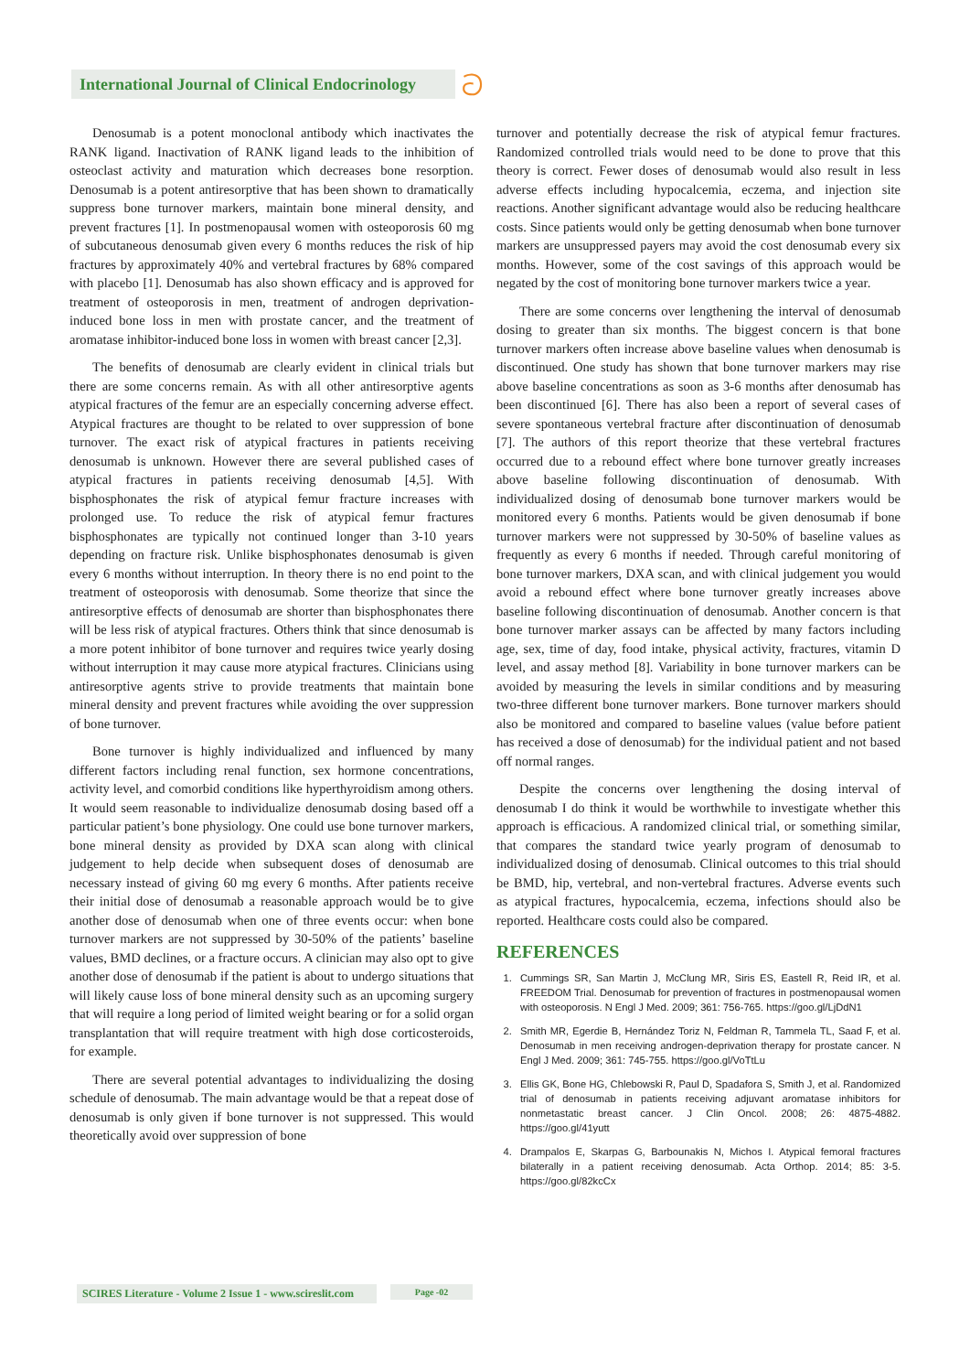International Journal of Clinical Endocrinology
ට
Denosumab is a potent monoclonal antibody which inactivates the RANK ligand. Inactivation of RANK ligand leads to the inhibition of osteoclast activity and maturation which decreases bone resorption. Denosumab is a potent antiresorptive that has been shown to dramatically suppress bone turnover markers, maintain bone mineral density, and prevent fractures [1]. In postmenopausal women with osteoporosis 60 mg of subcutaneous denosumab given every 6 months reduces the risk of hip fractures by approximately 40% and vertebral fractures by 68% compared with placebo [1]. Denosumab has also shown efficacy and is approved for treatment of osteoporosis in men, treatment of androgen deprivation-induced bone loss in men with prostate cancer, and the treatment of aromatase inhibitor-induced bone loss in women with breast cancer [2,3].
The benefits of denosumab are clearly evident in clinical trials but there are some concerns remain. As with all other antiresorptive agents atypical fractures of the femur are an especially concerning adverse effect. Atypical fractures are thought to be related to over suppression of bone turnover. The exact risk of atypical fractures in patients receiving denosumab is unknown. However there are several published cases of atypical fractures in patients receiving denosumab [4,5]. With bisphosphonates the risk of atypical femur fracture increases with prolonged use. To reduce the risk of atypical femur fractures bisphosphonates are typically not continued longer than 3-10 years depending on fracture risk. Unlike bisphosphonates denosumab is given every 6 months without interruption. In theory there is no end point to the treatment of osteoporosis with denosumab. Some theorize that since the antiresorptive effects of denosumab are shorter than bisphosphonates there will be less risk of atypical fractures. Others think that since denosumab is a more potent inhibitor of bone turnover and requires twice yearly dosing without interruption it may cause more atypical fractures. Clinicians using antiresorptive agents strive to provide treatments that maintain bone mineral density and prevent fractures while avoiding the over suppression of bone turnover.
Bone turnover is highly individualized and influenced by many different factors including renal function, sex hormone concentrations, activity level, and comorbid conditions like hyperthyroidism among others. It would seem reasonable to individualize denosumab dosing based off a particular patient’s bone physiology. One could use bone turnover markers, bone mineral density as provided by DXA scan along with clinical judgement to help decide when subsequent doses of denosumab are necessary instead of giving 60 mg every 6 months. After patients receive their initial dose of denosumab a reasonable approach would be to give another dose of denosumab when one of three events occur: when bone turnover markers are not suppressed by 30-50% of the patients’ baseline values, BMD declines, or a fracture occurs. A clinician may also opt to give another dose of denosumab if the patient is about to undergo situations that will likely cause loss of bone mineral density such as an upcoming surgery that will require a long period of limited weight bearing or for a solid organ transplantation that will require treatment with high dose corticosteroids, for example.
There are several potential advantages to individualizing the dosing schedule of denosumab. The main advantage would be that a repeat dose of denosumab is only given if bone turnover is not suppressed. This would theoretically avoid over suppression of bone
turnover and potentially decrease the risk of atypical femur fractures. Randomized controlled trials would need to be done to prove that this theory is correct. Fewer doses of denosumab would also result in less adverse effects including hypocalcemia, eczema, and injection site reactions. Another significant advantage would also be reducing healthcare costs. Since patients would only be getting denosumab when bone turnover markers are unsuppressed payers may avoid the cost denosumab every six months. However, some of the cost savings of this approach would be negated by the cost of monitoring bone turnover markers twice a year.
There are some concerns over lengthening the interval of denosumab dosing to greater than six months. The biggest concern is that bone turnover markers often increase above baseline values when denosumab is discontinued. One study has shown that bone turnover markers may rise above baseline concentrations as soon as 3-6 months after denosumab has been discontinued [6]. There has also been a report of several cases of severe spontaneous vertebral fracture after discontinuation of denosumab [7]. The authors of this report theorize that these vertebral fractures occurred due to a rebound effect where bone turnover greatly increases above baseline following discontinuation of denosumab. With individualized dosing of denosumab bone turnover markers would be monitored every 6 months. Patients would be given denosumab if bone turnover markers were not suppressed by 30-50% of baseline values as frequently as every 6 months if needed. Through careful monitoring of bone turnover markers, DXA scan, and with clinical judgement you would avoid a rebound effect where bone turnover greatly increases above baseline following discontinuation of denosumab. Another concern is that bone turnover marker assays can be affected by many factors including age, sex, time of day, food intake, physical activity, fractures, vitamin D level, and assay method [8]. Variability in bone turnover markers can be avoided by measuring the levels in similar conditions and by measuring two-three different bone turnover markers. Bone turnover markers should also be monitored and compared to baseline values (value before patient has received a dose of denosumab) for the individual patient and not based off normal ranges.
Despite the concerns over lengthening the dosing interval of denosumab I do think it would be worthwhile to investigate whether this approach is efficacious. A randomized clinical trial, or something similar, that compares the standard twice yearly program of denosumab to individualized dosing of denosumab. Clinical outcomes to this trial should be BMD, hip, vertebral, and non-vertebral fractures. Adverse events such as atypical fractures, hypocalcemia, eczema, infections should also be reported. Healthcare costs could also be compared.
REFERENCES
1. Cummings SR, San Martin J, McClung MR, Siris ES, Eastell R, Reid IR, et al. FREEDOM Trial. Denosumab for prevention of fractures in postmenopausal women with osteoporosis. N Engl J Med. 2009; 361: 756-765. https://goo.gl/LjDdN1
2. Smith MR, Egerdie B, Hernández Toriz N, Feldman R, Tammela TL, Saad F, et al. Denosumab in men receiving androgen-deprivation therapy for prostate cancer. N Engl J Med. 2009; 361: 745-755. https://goo.gl/VoTtLu
3. Ellis GK, Bone HG, Chlebowski R, Paul D, Spadafora S, Smith J, et al. Randomized trial of denosumab in patients receiving adjuvant aromatase inhibitors for nonmetastatic breast cancer. J Clin Oncol. 2008; 26: 4875-4882. https://goo.gl/41yutt
4. Drampalos E, Skarpas G, Barbounakis N, Michos I. Atypical femoral fractures bilaterally in a patient receiving denosumab. Acta Orthop. 2014; 85: 3-5. https://goo.gl/82kcCx
SCIRES Literature - Volume 2 Issue 1 - www.scireslit.com
Page -02